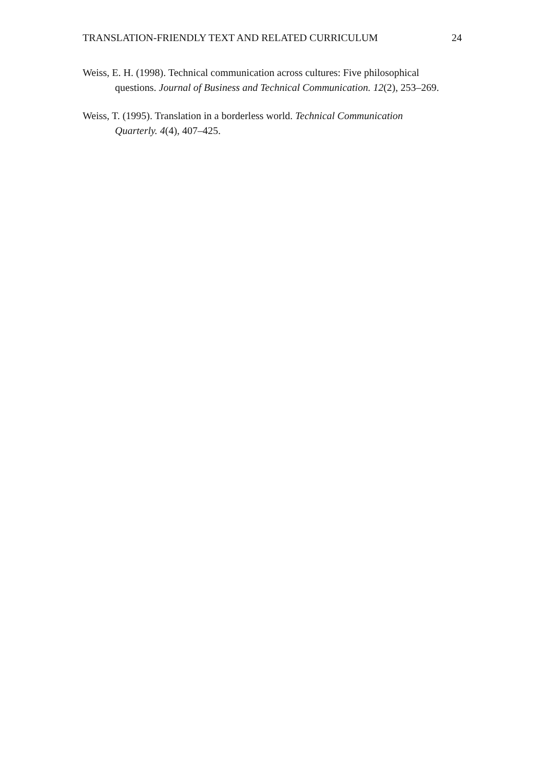TRANSLATION-FRIENDLY TEXT AND RELATED CURRICULUM 24
Weiss, E. H. (1998). Technical communication across cultures: Five philosophical questions. Journal of Business and Technical Communication. 12(2), 253–269.
Weiss, T. (1995). Translation in a borderless world. Technical Communication Quarterly. 4(4), 407–425.